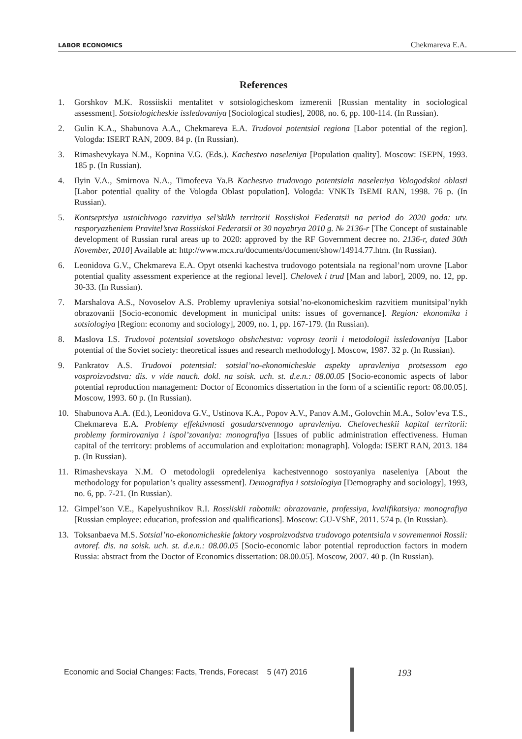LABOR ECONOMICS Chekmareva E.A.
References
1. Gorshkov M.K. Rossiiskii mentalitet v sotsiologicheskom izmerenii [Russian mentality in sociological assessment]. Sotsiologicheskie issledovaniya [Sociological studies], 2008, no. 6, pp. 100-114. (In Russian).
2. Gulin K.A., Shabunova A.A., Chekmareva E.A. Trudovoi potentsial regiona [Labor potential of the region]. Vologda: ISERT RAN, 2009. 84 p. (In Russian).
3. Rimashevykaya N.M., Kopnina V.G. (Eds.). Kachestvo naseleniya [Population quality]. Moscow: ISEPN, 1993. 185 p. (In Russian).
4. Ilyin V.A., Smirnova N.A., Timofeeva Ya.B Kachestvo trudovogo potentsiala naseleniya Vologodskoi oblasti [Labor potential quality of the Vologda Oblast population]. Vologda: VNKTs TsEMI RAN, 1998. 76 p. (In Russian).
5. Kontseptsiya ustoichivogo razvitiya sel’skikh territorii Rossiiskoi Federatsii na period do 2020 goda: utv. rasporyazheniem Pravitel’stva Rossiiskoi Federatsii ot 30 noyabrya 2010 g. № 2136-r [The Concept of sustainable development of Russian rural areas up to 2020: approved by the RF Government decree no. 2136-r, dated 30th November, 2010] Available at: http://www.mcx.ru/documents/document/show/14914.77.htm. (In Russian).
6. Leonidova G.V., Chekmareva E.A. Opyt otsenki kachestva trudovogo potentsiala na regional’nom urovne [Labor potential quality assessment experience at the regional level]. Chelovek i trud [Man and labor], 2009, no. 12, pp. 30-33. (In Russian).
7. Marshalova A.S., Novoselov A.S. Problemy upravleniya sotsial’no-ekonomicheskim razvitiem munitsipal’nykh obrazovanii [Socio-economic development in municipal units: issues of governance]. Region: ekonomika i sotsiologiya [Region: economy and sociology], 2009, no. 1, pp. 167-179. (In Russian).
8. Maslova I.S. Trudovoi potentsial sovetskogo obshchestva: voprosy teorii i metodologii issledovaniya [Labor potential of the Soviet society: theoretical issues and research methodology]. Moscow, 1987. 32 p. (In Russian).
9. Pankratov A.S. Trudovoi potentsial: sotsial’no-ekonomicheskie aspekty upravleniya protsessom ego vosproizvodstva: dis. v vide nauch. dokl. na soisk. uch. st. d.e.n.: 08.00.05 [Socio-economic aspects of labor potential reproduction management: Doctor of Economics dissertation in the form of a scientific report: 08.00.05]. Moscow, 1993. 60 p. (In Russian).
10. Shabunova A.A. (Ed.), Leonidova G.V., Ustinova K.A., Popov A.V., Panov A.M., Golovchin M.A., Solov’eva T.S., Chekmareva E.A. Problemy effektivnosti gosudarstvennogo upravleniya. Chelovecheskii kapital territorii: problemy formirovaniya i ispol’zovaniya: monografiya [Issues of public administration effectiveness. Human capital of the territory: problems of accumulation and exploitation: monagraph]. Vologda: ISERT RAN, 2013. 184 p. (In Russian).
11. Rimashevskaya N.M. O metodologii opredeleniya kachestvennogo sostoyaniya naseleniya [About the methodology for population’s quality assessment]. Demografiya i sotsiologiya [Demography and sociology], 1993, no. 6, pp. 7-21. (In Russian).
12. Gimpel’son V.E., Kapelyushnikov R.I. Rossiiskii rabotnik: obrazovanie, professiya, kvalifikatsiya: monografiya [Russian employee: education, profession and qualifications]. Moscow: GU-VShE, 2011. 574 p. (In Russian).
13. Toksanbaeva M.S. Sotsial’no-ekonomicheskie faktory vosproizvodstva trudovogo potentsiala v sovremennoi Rossii: avtoref. dis. na soisk. uch. st. d.e.n.: 08.00.05 [Socio-economic labor potential reproduction factors in modern Russia: abstract from the Doctor of Economics dissertation: 08.00.05]. Moscow, 2007. 40 p. (In Russian).
Economic and Social Changes: Facts, Trends, Forecast 5 (47) 2016
193